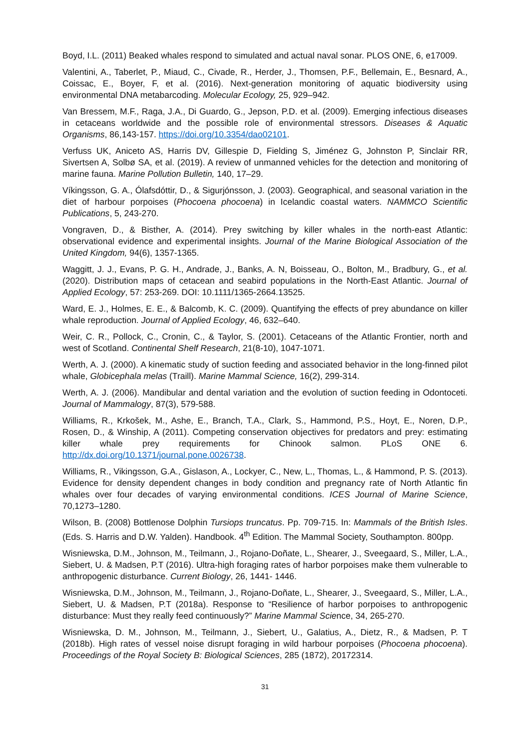Boyd, I.L. (2011) Beaked whales respond to simulated and actual naval sonar. PLOS ONE, 6, e17009.
Valentini, A., Taberlet, P., Miaud, C., Civade, R., Herder, J., Thomsen, P.F., Bellemain, E., Besnard, A., Coissac, E., Boyer, F, et al. (2016). Next-generation monitoring of aquatic biodiversity using environmental DNA metabarcoding. Molecular Ecology, 25, 929–942.
Van Bressem, M.F., Raga, J.A., Di Guardo, G., Jepson, P.D. et al. (2009). Emerging infectious diseases in cetaceans worldwide and the possible role of environmental stressors. Diseases & Aquatic Organisms, 86,143-157. https://doi.org/10.3354/dao02101.
Verfuss UK, Aniceto AS, Harris DV, Gillespie D, Fielding S, Jiménez G, Johnston P, Sinclair RR, Sivertsen A, Solbø SA, et al. (2019). A review of unmanned vehicles for the detection and monitoring of marine fauna. Marine Pollution Bulletin, 140, 17–29.
Víkingsson, G. A., Ólafsdóttir, D., & Sigurjónsson, J. (2003). Geographical, and seasonal variation in the diet of harbour porpoises (Phocoena phocoena) in Icelandic coastal waters. NAMMCO Scientific Publications, 5, 243-270.
Vongraven, D., & Bisther, A. (2014). Prey switching by killer whales in the north-east Atlantic: observational evidence and experimental insights. Journal of the Marine Biological Association of the United Kingdom, 94(6), 1357-1365.
Waggitt, J. J., Evans, P. G. H., Andrade, J., Banks, A. N, Boisseau, O., Bolton, M., Bradbury, G., et al. (2020). Distribution maps of cetacean and seabird populations in the North-East Atlantic. Journal of Applied Ecology, 57: 253-269. DOI: 10.1111/1365-2664.13525.
Ward, E. J., Holmes, E. E., & Balcomb, K. C. (2009). Quantifying the effects of prey abundance on killer whale reproduction. Journal of Applied Ecology, 46, 632–640.
Weir, C. R., Pollock, C., Cronin, C., & Taylor, S. (2001). Cetaceans of the Atlantic Frontier, north and west of Scotland. Continental Shelf Research, 21(8-10), 1047-1071.
Werth, A. J. (2000). A kinematic study of suction feeding and associated behavior in the long-finned pilot whale, Globicephala melas (Traill). Marine Mammal Science, 16(2), 299-314.
Werth, A. J. (2006). Mandibular and dental variation and the evolution of suction feeding in Odontoceti. Journal of Mammalogy, 87(3), 579-588.
Williams, R., Krkošek, M., Ashe, E., Branch, T.A., Clark, S., Hammond, P.S., Hoyt, E., Noren, D.P., Rosen, D., & Winship, A (2011). Competing conservation objectives for predators and prey: estimating killer whale prey requirements for Chinook salmon. PLoS ONE 6. http://dx.doi.org/10.1371/journal.pone.0026738.
Williams, R., Vikingsson, G.A., Gislason, A., Lockyer, C., New, L., Thomas, L., & Hammond, P. S. (2013). Evidence for density dependent changes in body condition and pregnancy rate of North Atlantic fin whales over four decades of varying environmental conditions. ICES Journal of Marine Science, 70,1273–1280.
Wilson, B. (2008) Bottlenose Dolphin Tursiops truncatus. Pp. 709-715. In: Mammals of the British Isles. (Eds. S. Harris and D.W. Yalden). Handbook. 4<sup>th</sup> Edition. The Mammal Society, Southampton. 800pp.
Wisniewska, D.M., Johnson, M., Teilmann, J., Rojano-Doñate, L., Shearer, J., Sveegaard, S., Miller, L.A., Siebert, U. & Madsen, P.T (2016). Ultra-high foraging rates of harbor porpoises make them vulnerable to anthropogenic disturbance. Current Biology, 26, 1441- 1446.
Wisniewska, D.M., Johnson, M., Teilmann, J., Rojano-Doñate, L., Shearer, J., Sveegaard, S., Miller, L.A., Siebert, U. & Madsen, P.T (2018a). Response to “Resilience of harbor porpoises to anthropogenic disturbance: Must they really feed continuously?” Marine Mammal Science, 34, 265-270.
Wisniewska, D. M., Johnson, M., Teilmann, J., Siebert, U., Galatius, A., Dietz, R., & Madsen, P. T (2018b). High rates of vessel noise disrupt foraging in wild harbour porpoises (Phocoena phocoena). Proceedings of the Royal Society B: Biological Sciences, 285 (1872), 20172314.
31